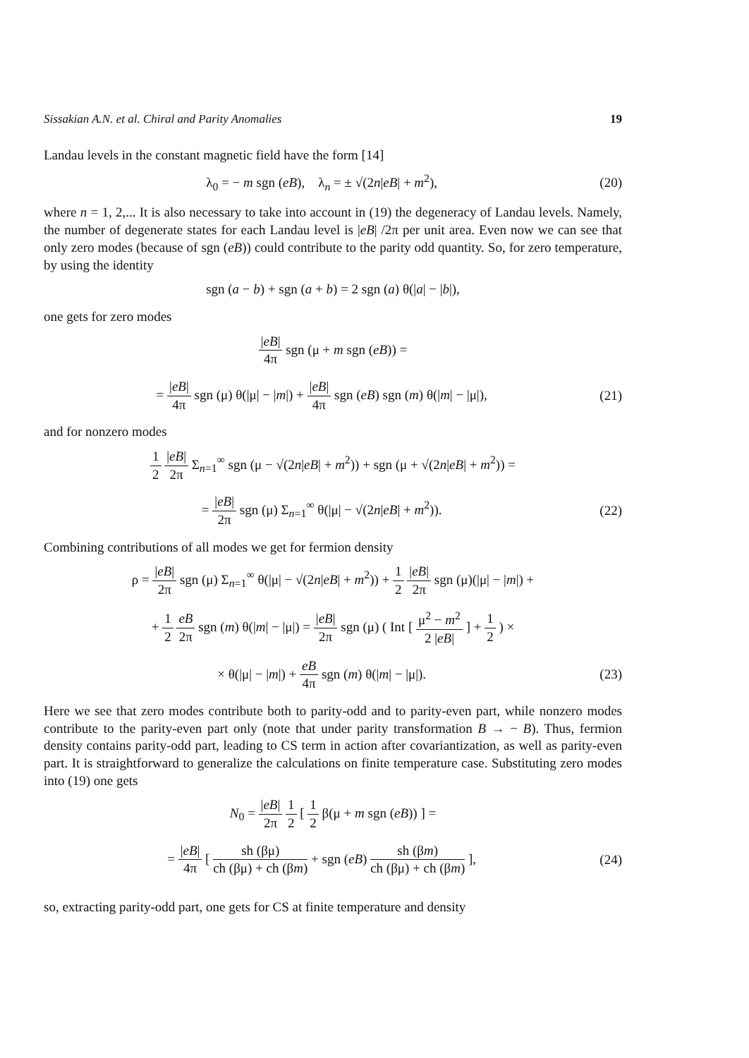Sissakian A.N. et al. Chiral and Parity Anomalies 19
Landau levels in the constant magnetic field have the form [14]
λ<sub>0</sub> = − m sgn (eB), λ<sub>n</sub> = ± √(2n|eB| + m<sup>2</sup>), (20)
where n = 1, 2,... It is also necessary to take into account in (19) the degeneracy of Landau levels. Namely, the number of degenerate states for each Landau level is |eB| /2π per unit area. Even now we can see that only zero modes (because of sgn (eB)) could contribute to the parity odd quantity. So, for zero temperature, by using the identity
sgn (a − b) + sgn (a + b) = 2 sgn (a) θ(|a| − |b|),
one gets for zero modes
|eB| 4π sgn (μ + m sgn (eB)) =
= |eB| 4π sgn (μ) θ(|μ| − |m|) + |eB| 4π sgn (eB) sgn (m) θ(|m| − |μ|), (21)
and for nonzero modes
1 2 |eB| 2π Σ<sub>n=1</sub><sup>∞</sup> sgn (μ − √(2n|eB| + m<sup>2</sup>)) + sgn (μ + √(2n|eB| + m<sup>2</sup>)) =
= |eB| 2π sgn (μ) Σ<sub>n=1</sub><sup>∞</sup> θ(|μ| − √(2n|eB| + m<sup>2</sup>)). (22)
Combining contributions of all modes we get for fermion density
ρ = |eB| 2π sgn (μ) Σ<sub>n=1</sub><sup>∞</sup> θ(|μ| − √(2n|eB| + m<sup>2</sup>)) + 1 2 |eB| 2π sgn (μ)(|μ| − |m|) +
+ 1 2 eB 2π sgn (m) θ(|m| − |μ|) = |eB| 2π sgn (μ) ( Int [ μ<sup>2</sup> − m<sup>2</sup> 2 |eB| ] + 1 2 ) ×
× θ(|μ| − |m|) + eB 4π sgn (m) θ(|m| − |μ|). (23)
Here we see that zero modes contribute both to parity-odd and to parity-even part, while nonzero modes contribute to the parity-even part only (note that under parity transformation B → − B). Thus, fermion density contains parity-odd part, leading to CS term in action after covariantization, as well as parity-even part. It is straightforward to generalize the calculations on finite temperature case. Substituting zero modes into (19) one gets
N<sub>0</sub> = |eB| 2π 1 2 [ 1 2 β(μ + m sgn (eB)) ] =
= |eB| 4π [ sh (βμ) ch (βμ) + ch (βm) + sgn (eB) sh (βm) ch (βμ) + ch (βm) ], (24)
so, extracting parity-odd part, one gets for CS at finite temperature and density